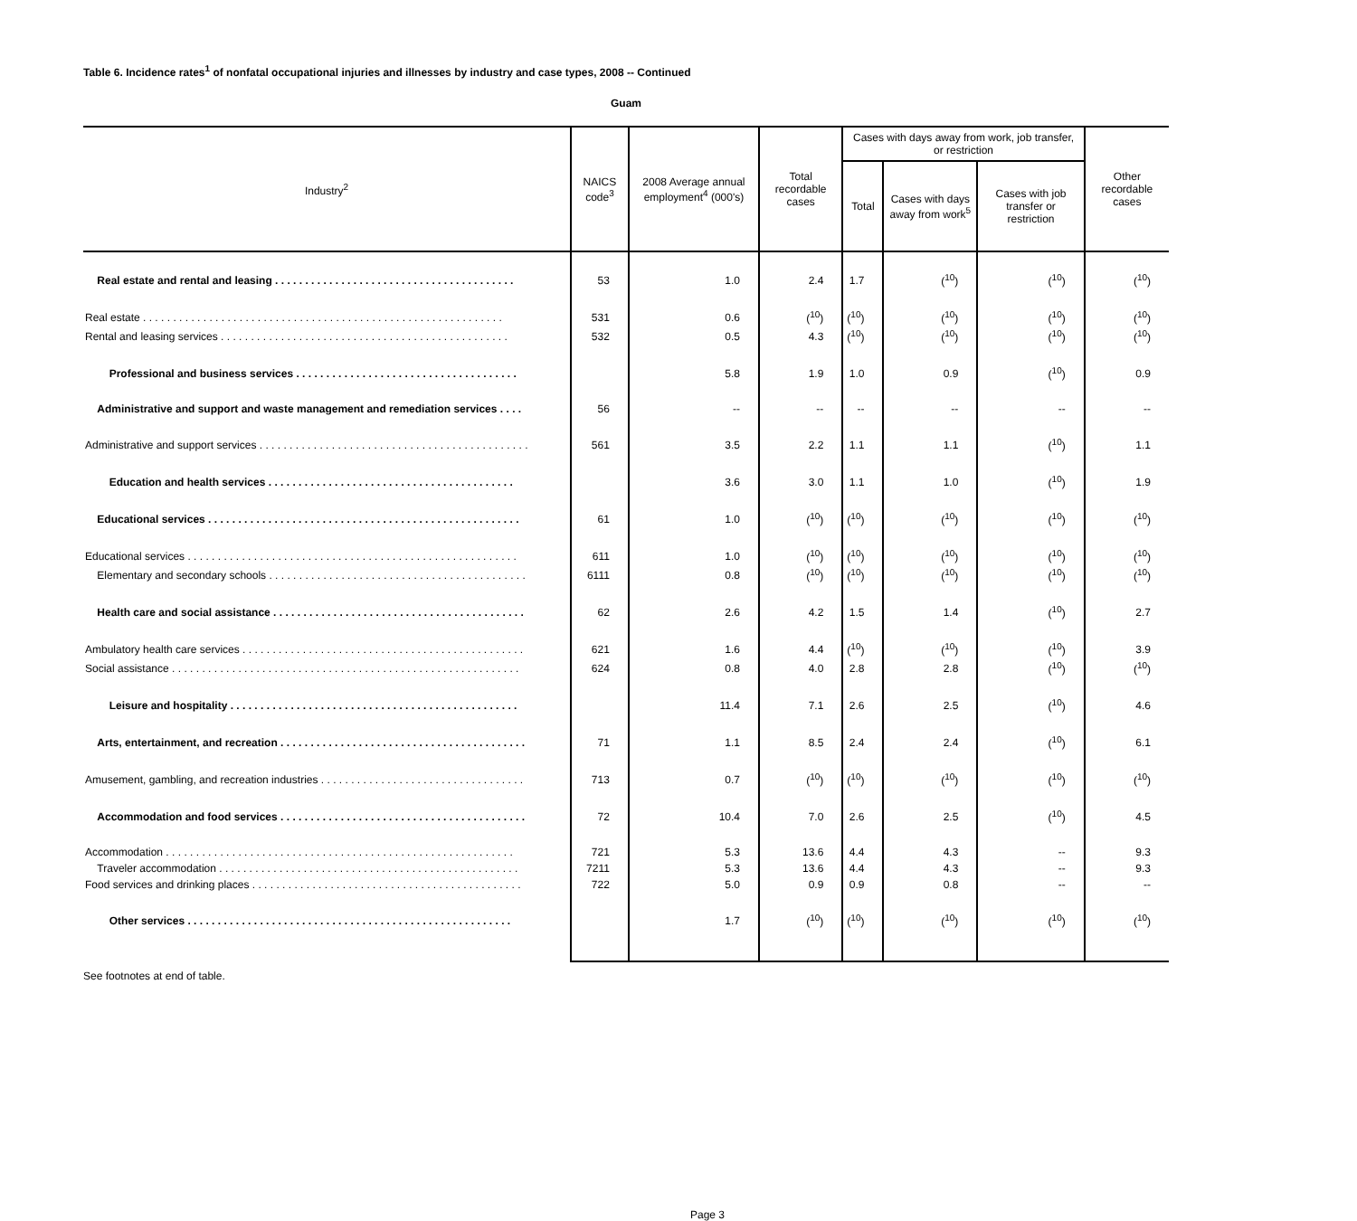Table 6. Incidence rates<sup>1</sup> of nonfatal occupational injuries and illnesses by industry and case types, 2008 -- Continued
Guam
| Industry<sup>2</sup> | NAICS code<sup>3</sup> | 2008 Average annual employment<sup>4</sup> (000's) | Total recordable cases | Cases with days away from work, job transfer, or restriction | | | Other recordable cases |
| --- | --- | --- | --- | --- | --- | --- | --- |
| | | | | Total | Cases with days away from work<sup>5</sup> | Cases with job transfer or restriction | |
| Real estate and rental and leasing . . . . . . . . . . . . . . . . . . . . . . . . . . . . . . . . . . . . . . . . | 53 | 1.0 | 2.4 | 1.7 | (<sup>10</sup>) | (<sup>10</sup>) | (<sup>10</sup>) |
| Real estate . . . . . . . . . . . . . . . . . . . . . . . . . . . . . . . . . . . . . . . . . . . . . . . . . . . . . . . . . . . . | 531 | 0.6 | (<sup>10</sup>) | (<sup>10</sup>) | (<sup>10</sup>) | (<sup>10</sup>) | (<sup>10</sup>) |
| Rental and leasing services . . . . . . . . . . . . . . . . . . . . . . . . . . . . . . . . . . . . . . . . . . . . . . . . | 532 | 0.5 | 4.3 | (<sup>10</sup>) | (<sup>10</sup>) | (<sup>10</sup>) | (<sup>10</sup>) |
| Professional and business services . . . . . . . . . . . . . . . . . . . . . . . . . . . . . . . . . . . . . | | 5.8 | 1.9 | 1.0 | 0.9 | (<sup>10</sup>) | 0.9 |
| Administrative and support and waste management and remediation services . . . . | 56 | -- | -- | -- | -- | -- | -- |
| Administrative and support services . . . . . . . . . . . . . . . . . . . . . . . . . . . . . . . . . . . . . . . . . . . . . | 561 | 3.5 | 2.2 | 1.1 | 1.1 | (<sup>10</sup>) | 1.1 |
| Education and health services . . . . . . . . . . . . . . . . . . . . . . . . . . . . . . . . . . . . . . . . . | | 3.6 | 3.0 | 1.1 | 1.0 | (<sup>10</sup>) | 1.9 |
| Educational services . . . . . . . . . . . . . . . . . . . . . . . . . . . . . . . . . . . . . . . . . . . . . . . . . . . . | 61 | 1.0 | (<sup>10</sup>) | (<sup>10</sup>) | (<sup>10</sup>) | (<sup>10</sup>) | (<sup>10</sup>) |
| Educational services . . . . . . . . . . . . . . . . . . . . . . . . . . . . . . . . . . . . . . . . . . . . . . . . . . . . . . . | 611 | 1.0 | (<sup>10</sup>) | (<sup>10</sup>) | (<sup>10</sup>) | (<sup>10</sup>) | (<sup>10</sup>) |
| Elementary and secondary schools . . . . . . . . . . . . . . . . . . . . . . . . . . . . . . . . . . . . . . . . . . . | 6111 | 0.8 | (<sup>10</sup>) | (<sup>10</sup>) | (<sup>10</sup>) | (<sup>10</sup>) | (<sup>10</sup>) |
| Health care and social assistance . . . . . . . . . . . . . . . . . . . . . . . . . . . . . . . . . . . . . . . . . . | 62 | 2.6 | 4.2 | 1.5 | 1.4 | (<sup>10</sup>) | 2.7 |
| Ambulatory health care services . . . . . . . . . . . . . . . . . . . . . . . . . . . . . . . . . . . . . . . . . . . . . . . | 621 | 1.6 | 4.4 | (<sup>10</sup>) | (<sup>10</sup>) | (<sup>10</sup>) | 3.9 |
| Social assistance . . . . . . . . . . . . . . . . . . . . . . . . . . . . . . . . . . . . . . . . . . . . . . . . . . . . . . . . . . | 624 | 0.8 | 4.0 | 2.8 | 2.8 | (<sup>10</sup>) | (<sup>10</sup>) |
| Leisure and hospitality . . . . . . . . . . . . . . . . . . . . . . . . . . . . . . . . . . . . . . . . . . . . . . . . | | 11.4 | 7.1 | 2.6 | 2.5 | (<sup>10</sup>) | 4.6 |
| Arts, entertainment, and recreation . . . . . . . . . . . . . . . . . . . . . . . . . . . . . . . . . . . . . . . . . | 71 | 1.1 | 8.5 | 2.4 | 2.4 | (<sup>10</sup>) | 6.1 |
| Amusement, gambling, and recreation industries . . . . . . . . . . . . . . . . . . . . . . . . . . . . . . . . . . | 713 | 0.7 | (<sup>10</sup>) | (<sup>10</sup>) | (<sup>10</sup>) | (<sup>10</sup>) | (<sup>10</sup>) |
| Accommodation and food services . . . . . . . . . . . . . . . . . . . . . . . . . . . . . . . . . . . . . . . . . | 72 | 10.4 | 7.0 | 2.6 | 2.5 | (<sup>10</sup>) | 4.5 |
| Accommodation . . . . . . . . . . . . . . . . . . . . . . . . . . . . . . . . . . . . . . . . . . . . . . . . . . . . . . . . . . | 721 | 5.3 | 13.6 | 4.4 | 4.3 | -- | 9.3 |
| Traveler accommodation . . . . . . . . . . . . . . . . . . . . . . . . . . . . . . . . . . . . . . . . . . . . . . . . . . | 7211 | 5.3 | 13.6 | 4.4 | 4.3 | -- | 9.3 |
| Food services and drinking places . . . . . . . . . . . . . . . . . . . . . . . . . . . . . . . . . . . . . . . . . . . . . | 722 | 5.0 | 0.9 | 0.9 | 0.8 | -- | -- |
| Other services . . . . . . . . . . . . . . . . . . . . . . . . . . . . . . . . . . . . . . . . . . . . . . . . . . . . . . | | 1.7 | (<sup>10</sup>) | (<sup>10</sup>) | (<sup>10</sup>) | (<sup>10</sup>) | (<sup>10</sup>) |
See footnotes at end of table.
Page 3